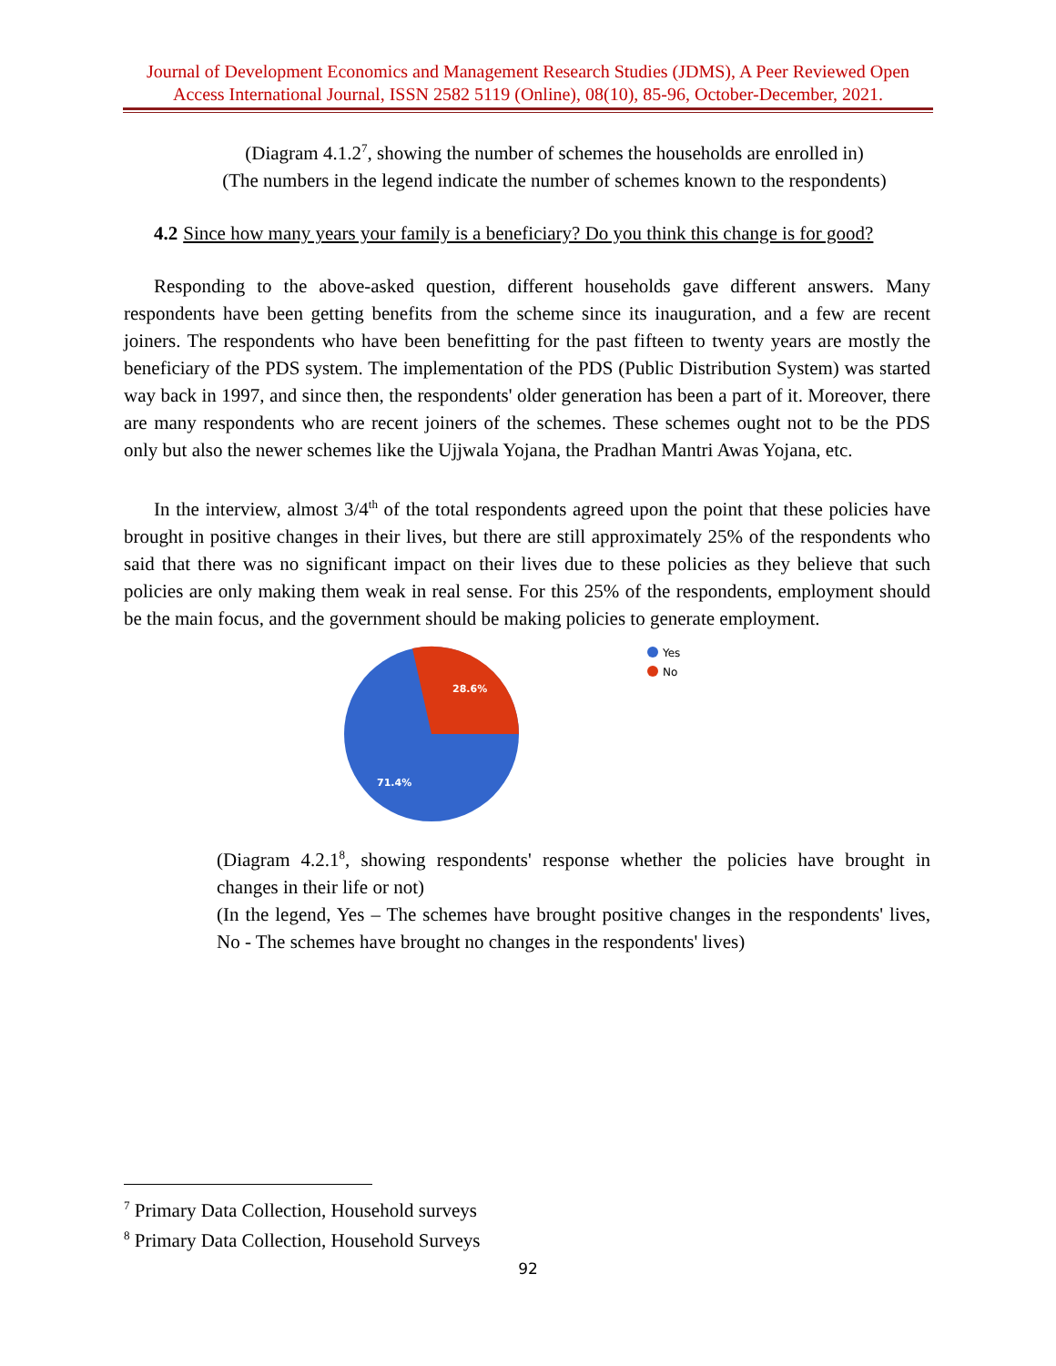Journal of Development Economics and Management Research Studies (JDMS), A Peer Reviewed Open Access International Journal, ISSN 2582 5119 (Online), 08(10), 85-96, October-December, 2021.
(Diagram 4.1.2<sup>7</sup>, showing the number of schemes the households are enrolled in)
(The numbers in the legend indicate the number of schemes known to the respondents)
4.2 Since how many years your family is a beneficiary? Do you think this change is for good?
Responding to the above-asked question, different households gave different answers. Many respondents have been getting benefits from the scheme since its inauguration, and a few are recent joiners. The respondents who have been benefitting for the past fifteen to twenty years are mostly the beneficiary of the PDS system. The implementation of the PDS (Public Distribution System) was started way back in 1997, and since then, the respondents' older generation has been a part of it. Moreover, there are many respondents who are recent joiners of the schemes. These schemes ought not to be the PDS only but also the newer schemes like the Ujjwala Yojana, the Pradhan Mantri Awas Yojana, etc.
In the interview, almost 3/4<sup>th</sup> of the total respondents agreed upon the point that these policies have brought in positive changes in their lives, but there are still approximately 25% of the respondents who said that there was no significant impact on their lives due to these policies as they believe that such policies are only making them weak in real sense. For this 25% of the respondents, employment should be the main focus, and the government should be making policies to generate employment.
28.6%
71.4%
Yes
No
(Diagram 4.2.1<sup>8</sup>, showing respondents' response whether the policies have brought in changes in their life or not)
(In the legend, Yes – The schemes have brought positive changes in the respondents' lives, No - The schemes have brought no changes in the respondents' lives)
<sup>7</sup> Primary Data Collection, Household surveys
<sup>8</sup> Primary Data Collection, Household Surveys
92